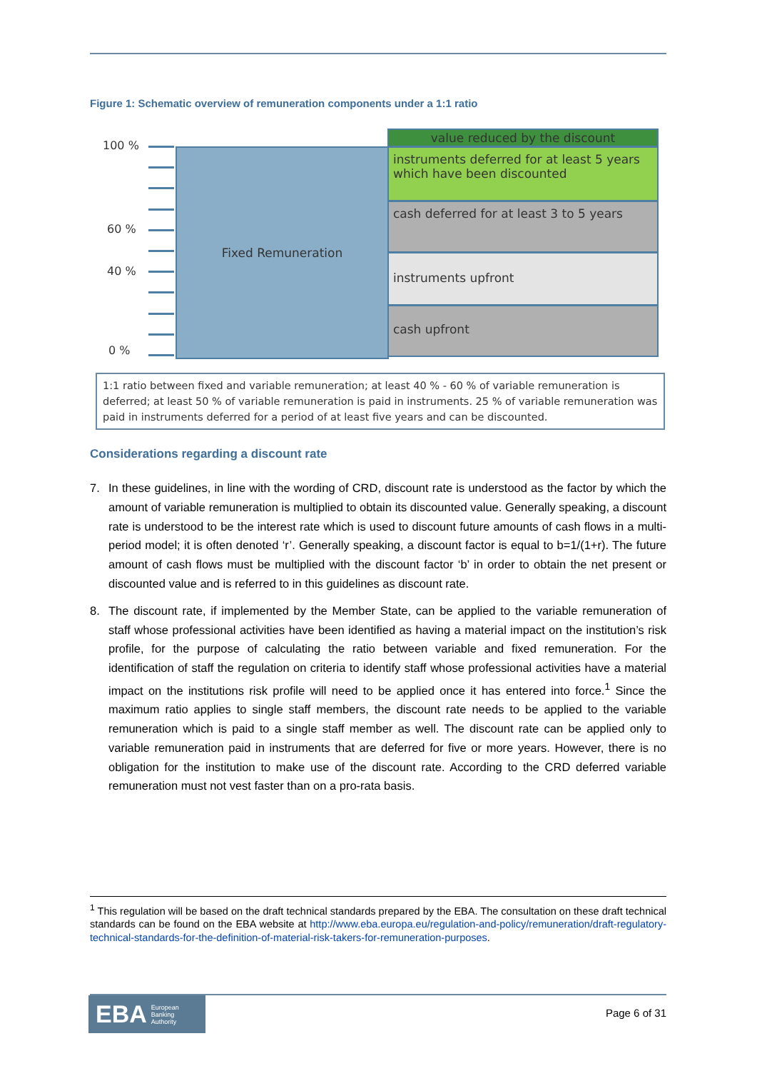Figure 1: Schematic overview of remuneration components under a 1:1 ratio
100 %
60 %
40 %
0 %
Fixed Remuneration
value reduced by the discount
instruments deferred for at least 5 years which have been discounted
cash deferred for at least 3 to 5 years
instruments upfront
cash upfront
1:1 ratio between fixed and variable remuneration; at least 40 % - 60 % of variable remuneration is deferred; at least 50 % of variable remuneration is paid in instruments. 25 % of variable remuneration was paid in instruments deferred for a period of at least five years and can be discounted.
Considerations regarding a discount rate
7. In these guidelines, in line with the wording of CRD, discount rate is understood as the factor by which the amount of variable remuneration is multiplied to obtain its discounted value. Generally speaking, a discount rate is understood to be the interest rate which is used to discount future amounts of cash flows in a multi-period model; it is often denoted ‘r’. Generally speaking, a discount factor is equal to b=1/(1+r). The future amount of cash flows must be multiplied with the discount factor ‘b’ in order to obtain the net present or discounted value and is referred to in this guidelines as discount rate.
8. The discount rate, if implemented by the Member State, can be applied to the variable remuneration of staff whose professional activities have been identified as having a material impact on the institution’s risk profile, for the purpose of calculating the ratio between variable and fixed remuneration. For the identification of staff the regulation on criteria to identify staff whose professional activities have a material impact on the institutions risk profile will need to be applied once it has entered into force.<sup>1</sup> Since the maximum ratio applies to single staff members, the discount rate needs to be applied to the variable remuneration which is paid to a single staff member as well. The discount rate can be applied only to variable remuneration paid in instruments that are deferred for five or more years. However, there is no obligation for the institution to make use of the discount rate. According to the CRD deferred variable remuneration must not vest faster than on a pro-rata basis.
<sup>1</sup> This regulation will be based on the draft technical standards prepared by the EBA. The consultation on these draft technical standards can be found on the EBA website at http://www.eba.europa.eu/regulation-and-policy/remuneration/draft-regulatory-technical-standards-for-the-definition-of-material-risk-takers-for-remuneration-purposes.
EBA European
Banking
Authority
Page 6 of 31